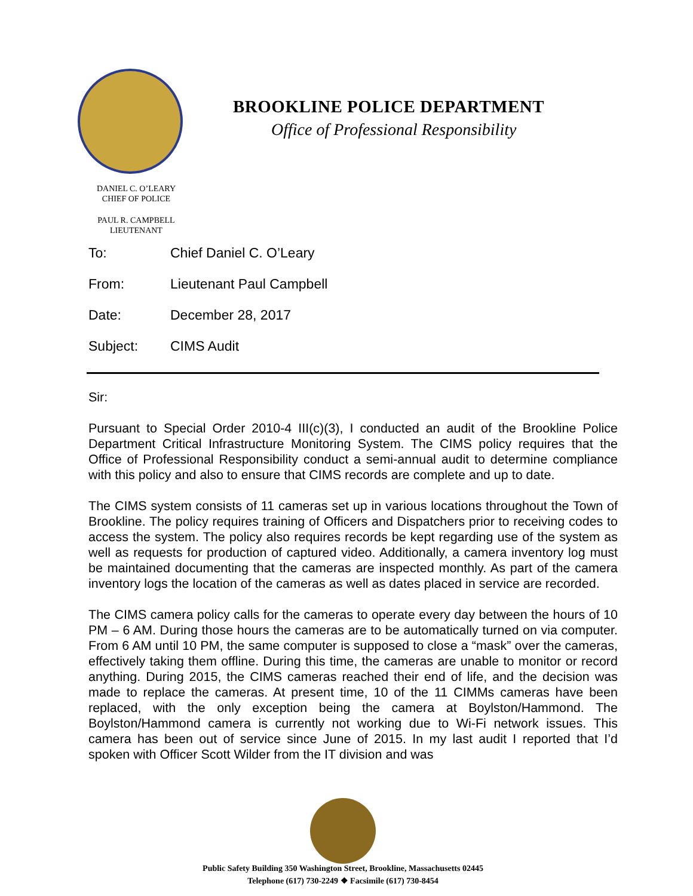BROOKLINE POLICE DEPARTMENT
Office of Professional Responsibility
DANIEL C. O’LEARY
CHIEF OF POLICE
PAUL R. CAMPBELL
LIEUTENANT
To: Chief Daniel C. O’Leary
From: Lieutenant Paul Campbell
Date: December 28, 2017
Subject: CIMS Audit
Sir:
Pursuant to Special Order 2010-4 III(c)(3), I conducted an audit of the Brookline Police Department Critical Infrastructure Monitoring System. The CIMS policy requires that the Office of Professional Responsibility conduct a semi-annual audit to determine compliance with this policy and also to ensure that CIMS records are complete and up to date.
The CIMS system consists of 11 cameras set up in various locations throughout the Town of Brookline. The policy requires training of Officers and Dispatchers prior to receiving codes to access the system. The policy also requires records be kept regarding use of the system as well as requests for production of captured video. Additionally, a camera inventory log must be maintained documenting that the cameras are inspected monthly. As part of the camera inventory logs the location of the cameras as well as dates placed in service are recorded.
The CIMS camera policy calls for the cameras to operate every day between the hours of 10 PM – 6 AM. During those hours the cameras are to be automatically turned on via computer. From 6 AM until 10 PM, the same computer is supposed to close a “mask” over the cameras, effectively taking them offline. During this time, the cameras are unable to monitor or record anything. During 2015, the CIMS cameras reached their end of life, and the decision was made to replace the cameras. At present time, 10 of the 11 CIMMs cameras have been replaced, with the only exception being the camera at Boylston/Hammond. The Boylston/Hammond camera is currently not working due to Wi-Fi network issues. This camera has been out of service since June of 2015. In my last audit I reported that I’d spoken with Officer Scott Wilder from the IT division and was
Public Safety Building 350 Washington Street, Brookline, Massachusetts 02445
Telephone (617) 730-2249 ❖ Facsimile (617) 730-8454